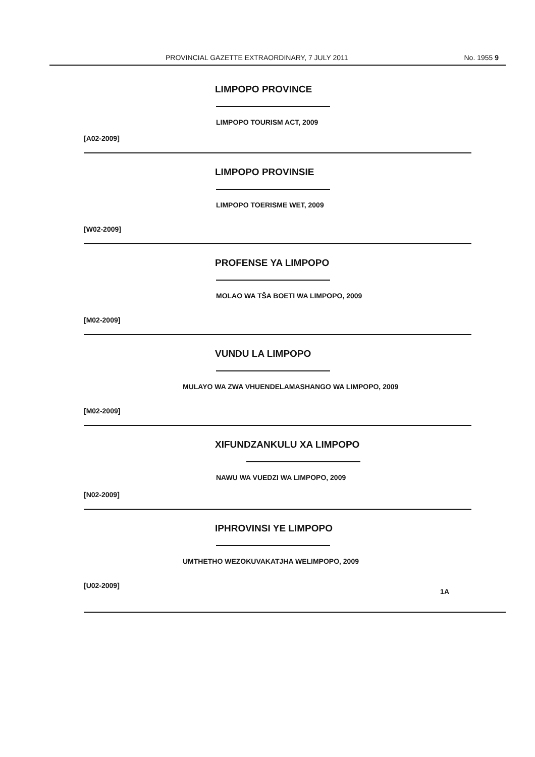PROVINCIAL GAZETTE EXTRAORDINARY, 7 JULY 2011 No. 1955 9
LIMPOPO PROVINCE
LIMPOPO TOURISM ACT, 2009
[A02-2009]
LIMPOPO PROVINSIE
LIMPOPO TOERISME WET, 2009
[W02-2009]
PROFENSE YA LIMPOPO
MOLAO WA TŠA BOETI WA LIMPOPO, 2009
[M02-2009]
VUNDU LA LIMPOPO
MULAYO WA ZWA VHUENDELAMASHANGO WA LIMPOPO, 2009
[M02-2009]
XIFUNDZANKULU XA LIMPOPO
NAWU WA VUEDZI WA LIMPOPO, 2009
[N02-2009]
IPHROVINSI YE LIMPOPO
UMTHETHO WEZOKUVAKATJHA WELIMPOPO, 2009
[U02-2009] 1A